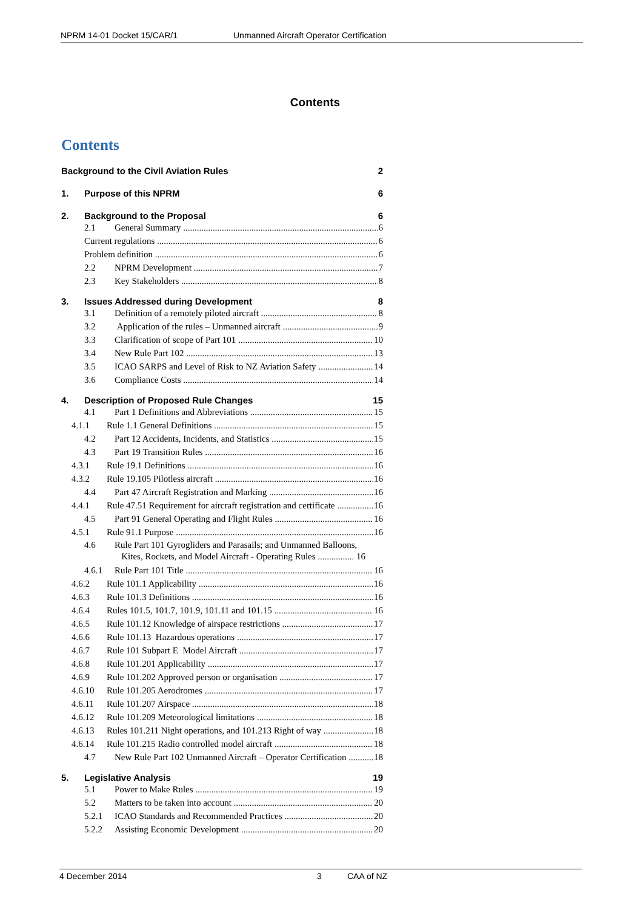NPRM 14-01 Docket 15/CAR/1 Unmanned Aircraft Operator Certification
Contents
Contents
Background to the Civil Aviation Rules 2
1. Purpose of this NPRM 6
2. Background to the Proposal 6
2.1 General Summary 6
Current regulations 6
Problem definition 6
2.2 NPRM Development 7
2.3 Key Stakeholders 8
3. Issues Addressed during Development 8
3.1 Definition of a remotely piloted aircraft 8
3.2 Application of the rules – Unmanned aircraft 9
3.3 Clarification of scope of Part 101 10
3.4 New Rule Part 102 13
3.5 ICAO SARPS and Level of Risk to NZ Aviation Safety 14
3.6 Compliance Costs 14
4. Description of Proposed Rule Changes 15
4.1 Part 1 Definitions and Abbreviations 15
4.1.1 Rule 1.1 General Definitions 15
4.2 Part 12 Accidents, Incidents, and Statistics 15
4.3 Part 19 Transition Rules 16
4.3.1 Rule 19.1 Definitions 16
4.3.2 Rule 19.105 Pilotless aircraft 16
4.4 Part 47 Aircraft Registration and Marking 16
4.4.1 Rule 47.51 Requirement for aircraft registration and certificate 16
4.5 Part 91 General Operating and Flight Rules 16
4.5.1 Rule 91.1 Purpose 16
4.6 Rule Part 101 Gyrogliders and Parasails; and Unmanned Balloons,
Kites, Rockets, and Model Aircraft - Operating Rules ................ 16
4.6.1 Rule Part 101 Title 16
4.6.2 Rule 101.1 Applicability 16
4.6.3 Rule 101.3 Definitions 16
4.6.4 Rules 101.5, 101.7, 101.9, 101.11 and 101.15 16
4.6.5 Rule 101.12 Knowledge of airspace restrictions 17
4.6.6 Rule 101.13 Hazardous operations 17
4.6.7 Rule 101 Subpart E Model Aircraft 17
4.6.8 Rule 101.201 Applicability 17
4.6.9 Rule 101.202 Approved person or organisation 17
4.6.10 Rule 101.205 Aerodromes 17
4.6.11 Rule 101.207 Airspace 18
4.6.12 Rule 101.209 Meteorological limitations 18
4.6.13 Rules 101.211 Night operations, and 101.213 Right of way 18
4.6.14 Rule 101.215 Radio controlled model aircraft 18
4.7 New Rule Part 102 Unmanned Aircraft – Operator Certification 18
5. Legislative Analysis 19
5.1 Power to Make Rules 19
5.2 Matters to be taken into account 20
5.2.1 ICAO Standards and Recommended Practices 20
5.2.2 Assisting Economic Development 20
4 December 2014 3 CAA of NZ